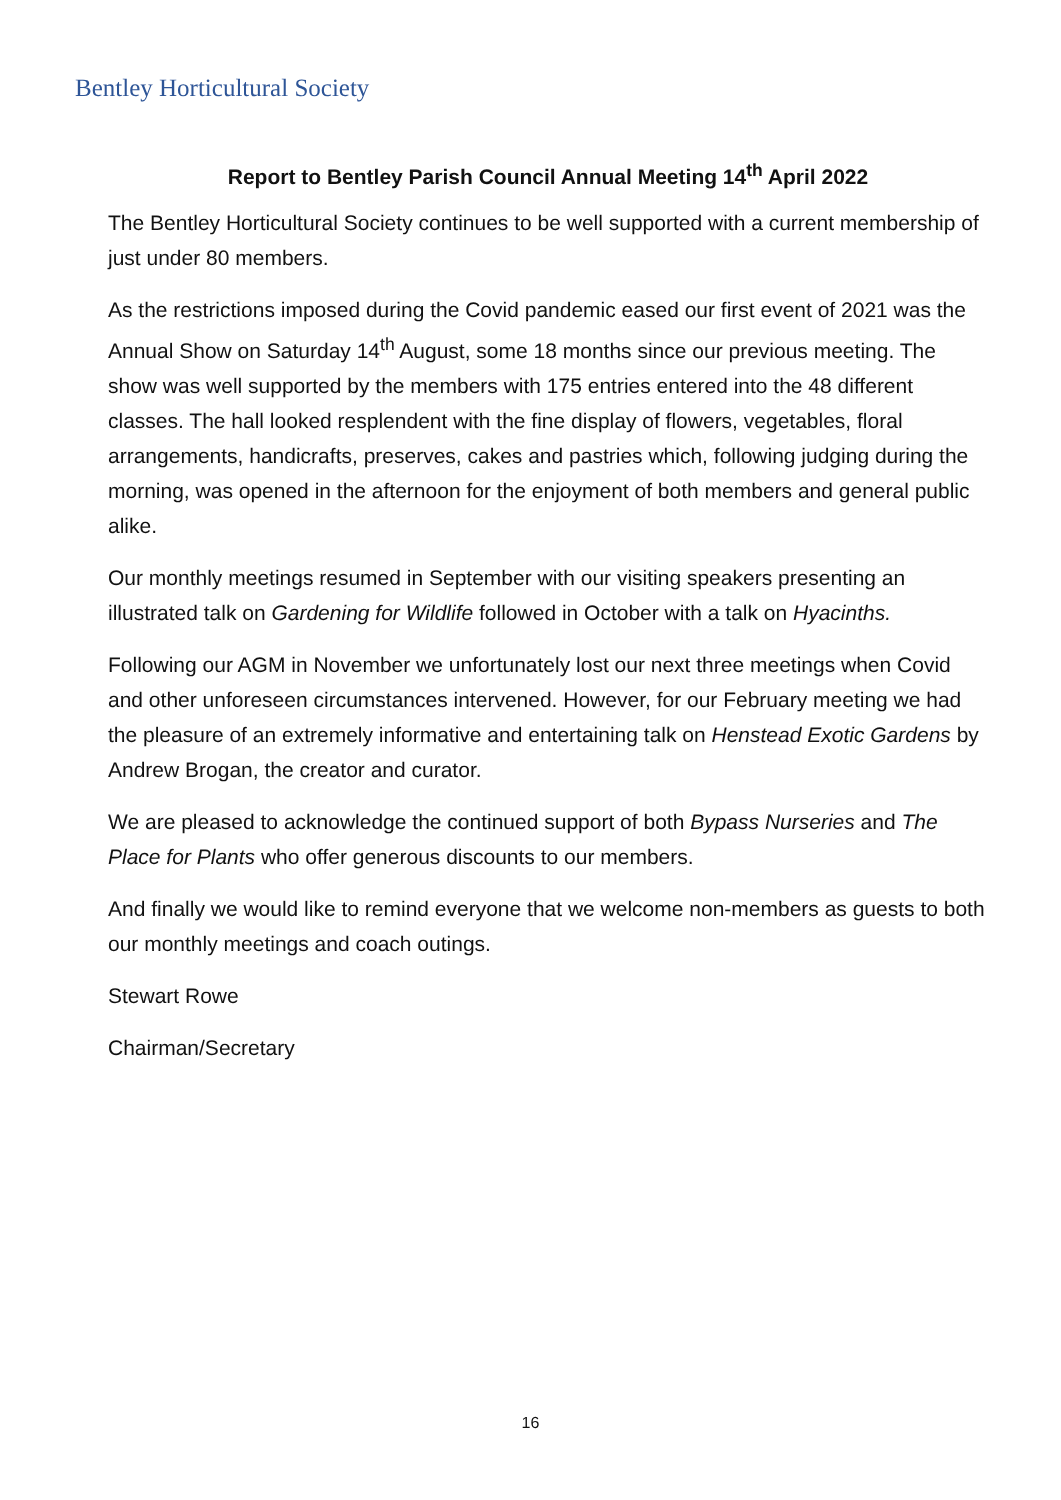Bentley Horticultural Society
Report to Bentley Parish Council Annual Meeting 14<sup>th</sup> April 2022
The Bentley Horticultural Society continues to be well supported with a current membership of just under 80 members.
As the restrictions imposed during the Covid pandemic eased our first event of 2021 was the Annual Show on Saturday 14<sup>th</sup> August, some 18 months since our previous meeting. The show was well supported by the members with 175 entries entered into the 48 different classes. The hall looked resplendent with the fine display of flowers, vegetables, floral arrangements, handicrafts, preserves, cakes and pastries which, following judging during the morning, was opened in the afternoon for the enjoyment of both members and general public alike.
Our monthly meetings resumed in September with our visiting speakers presenting an illustrated talk on Gardening for Wildlife followed in October with a talk on Hyacinths.
Following our AGM in November we unfortunately lost our next three meetings when Covid and other unforeseen circumstances intervened. However, for our February meeting we had the pleasure of an extremely informative and entertaining talk on Henstead Exotic Gardens by Andrew Brogan, the creator and curator.
We are pleased to acknowledge the continued support of both Bypass Nurseries and The Place for Plants who offer generous discounts to our members.
And finally we would like to remind everyone that we welcome non-members as guests to both our monthly meetings and coach outings.
Stewart Rowe
Chairman/Secretary
16